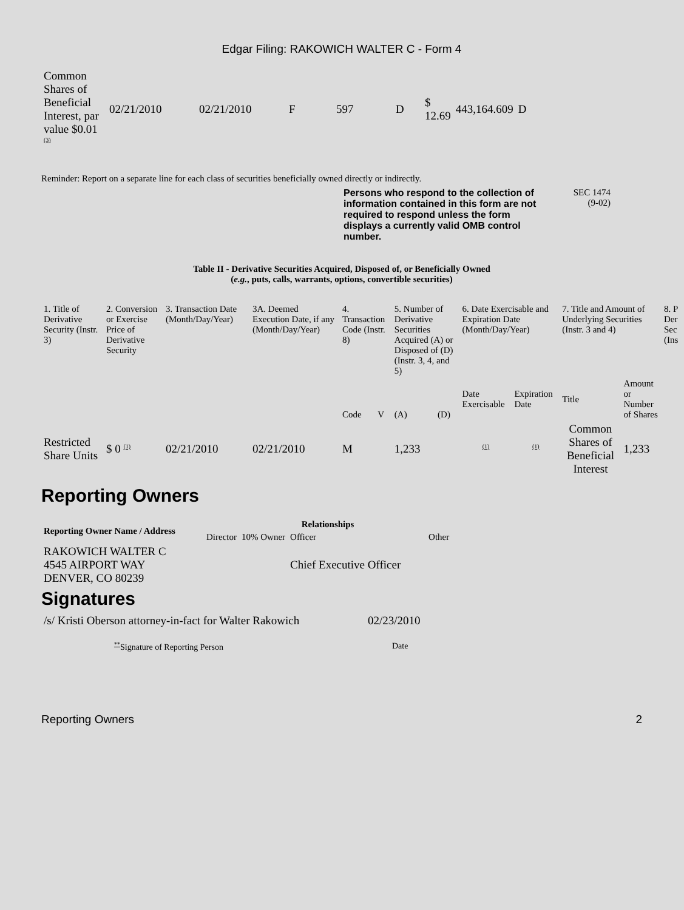Edgar Filing: RAKOWICH WALTER C - Form 4
| Common Shares of Beneficial Interest, par value $0.01 <sup>(3)</sup> | 02/21/2010 | 02/21/2010 | F | 597 | D | $ 12.69 | 443,164.609 | D |
Reminder: Report on a separate line for each class of securities beneficially owned directly or indirectly.
Persons who respond to the collection of information contained in this form are not required to respond unless the form displays a currently valid OMB control number.
SEC 1474
(9-02)
Table II - Derivative Securities Acquired, Disposed of, or Beneficially Owned
(e.g., puts, calls, warrants, options, convertible securities)
| 1. Title of Derivative Security (Instr. 3) | 2. Conversion or Exercise Price of Derivative Security | 3. Transaction Date (Month/Day/Year) | 3A. Deemed Execution Date, if any (Month/Day/Year) | 4. Transaction Code (Instr. 8) | | 5. Number of Derivative Securities Acquired (A) or Disposed of (D) (Instr. 3, 4, and 5) | | 6. Date Exercisable and Expiration Date (Month/Day/Year) | | 7. Title and Amount of Underlying Securities (Instr. 3 and 4) | | 8. P Der Sec (Ins |
| --- | --- | --- | --- | --- | --- | --- | --- | --- | --- | --- | --- | --- |
| | | | | Code | V | (A) | (D) | Date Exercisable | Expiration Date | Title | Amount or Number of Shares | |
| Restricted Share Units | $ 0 <sup>(1)</sup> | 02/21/2010 | 02/21/2010 | M | | 1,233 | | <sup>(1)</sup> | <sup>(1)</sup> | Common Shares of Beneficial Interest | 1,233 | |
Reporting Owners
| Reporting Owner Name / Address | Relationships | | | |
| --- | --- | --- | --- | --- |
| | Director | 10% Owner | Officer | Other |
| RAKOWICH WALTER C 4545 AIRPORT WAY DENVER, CO 80239 | | | Chief Executive Officer | |
Signatures
| /s/ Kristi Oberson attorney-in-fact for Walter Rakowich | 02/23/2010 |
| <sup>**</sup> Signature of Reporting Person | Date |
Reporting Owners 2